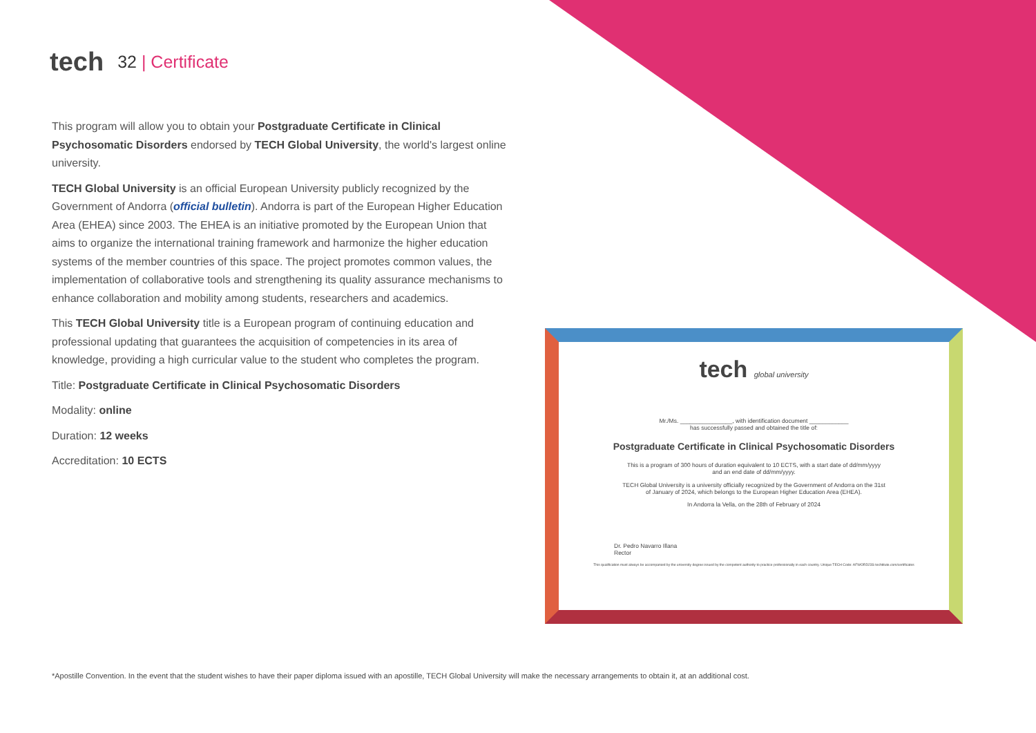tech 32 | Certificate
This program will allow you to obtain your Postgraduate Certificate in Clinical Psychosomatic Disorders endorsed by TECH Global University, the world's largest online university.
TECH Global University is an official European University publicly recognized by the Government of Andorra (official bulletin). Andorra is part of the European Higher Education Area (EHEA) since 2003. The EHEA is an initiative promoted by the European Union that aims to organize the international training framework and harmonize the higher education systems of the member countries of this space. The project promotes common values, the implementation of collaborative tools and strengthening its quality assurance mechanisms to enhance collaboration and mobility among students, researchers and academics.
This TECH Global University title is a European program of continuing education and professional updating that guarantees the acquisition of competencies in its area of knowledge, providing a high curricular value to the student who completes the program.
Title: Postgraduate Certificate in Clinical Psychosomatic Disorders
Modality: online
Duration: 12 weeks
Accreditation: 10 ECTS
tech global university
Mr./Ms. ________________, with identification document ____________
has successfully passed and obtained the title of:
Postgraduate Certificate in Clinical Psychosomatic Disorders
This is a program of 300 hours of duration equivalent to 10 ECTS, with a start date of dd/mm/yyyy
and an end date of dd/mm/yyyy.
TECH Global University is a university officially recognized by the Government of Andorra on the 31st
of January of 2024, which belongs to the European Higher Education Area (EHEA).
In Andorra la Vella, on the 28th of February of 2024
Dr. Pedro Navarro Illana
Rector
This qualification must always be accompanied by the university degree issued by the competent authority to practice professionally in each country. Unique TECH Code: AFWORD23S techtitute.com/certificates
*Apostille Convention. In the event that the student wishes to have their paper diploma issued with an apostille, TECH Global University will make the necessary arrangements to obtain it, at an additional cost.